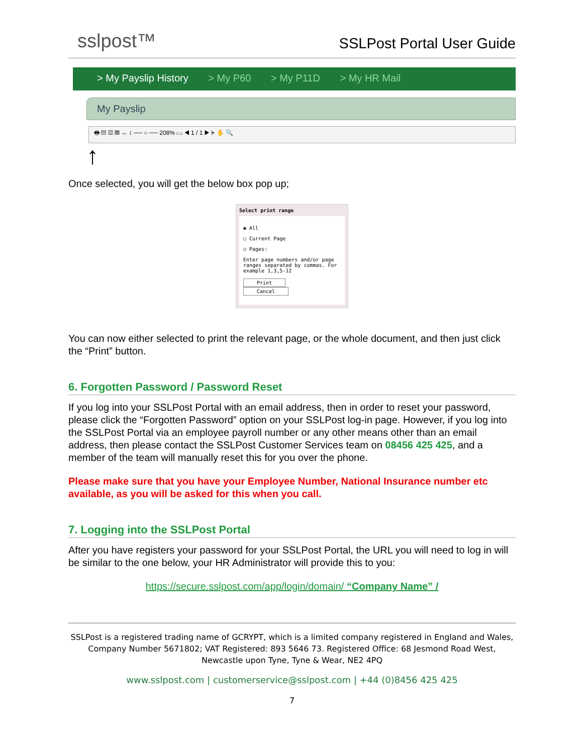sslpost™
SSLPost Portal User Guide
> My Payslip History > My P60 > My P11D > My HR Mail
My Payslip
🖶 ▤ ▥ ▦ ↔ ↕ ── ○ ── 208% ▭ ◀ 1 / 1 ▶ I▸ ✋ 🔍
↑
Once selected, you will get the below box pop up;
Select print range
◉ All
○ Current Page
○ Pages:
Enter page numbers and/or page ranges separated by commas. For example 1,3,5-12
Print Cancel
You can now either selected to print the relevant page, or the whole document, and then just click the “Print” button.
6. Forgotten Password / Password Reset
If you log into your SSLPost Portal with an email address, then in order to reset your password, please click the “Forgotten Password” option on your SSLPost log-in page. However, if you log into the SSLPost Portal via an employee payroll number or any other means other than an email address, then please contact the SSLPost Customer Services team on 08456 425 425, and a member of the team will manually reset this for you over the phone.
Please make sure that you have your Employee Number, National Insurance number etc available, as you will be asked for this when you call.
7. Logging into the SSLPost Portal
After you have registers your password for your SSLPost Portal, the URL you will need to log in will be similar to the one below, your HR Administrator will provide this to you:
https://secure.sslpost.com/app/login/domain/ “Company Name” /
SSLPost is a registered trading name of GCRYPT, which is a limited company registered in England and Wales, Company Number 5671802; VAT Registered: 893 5646 73. Registered Office: 68 Jesmond Road West, Newcastle upon Tyne, Tyne & Wear, NE2 4PQ
www.sslpost.com | customerservice@sslpost.com | +44 (0)8456 425 425
7